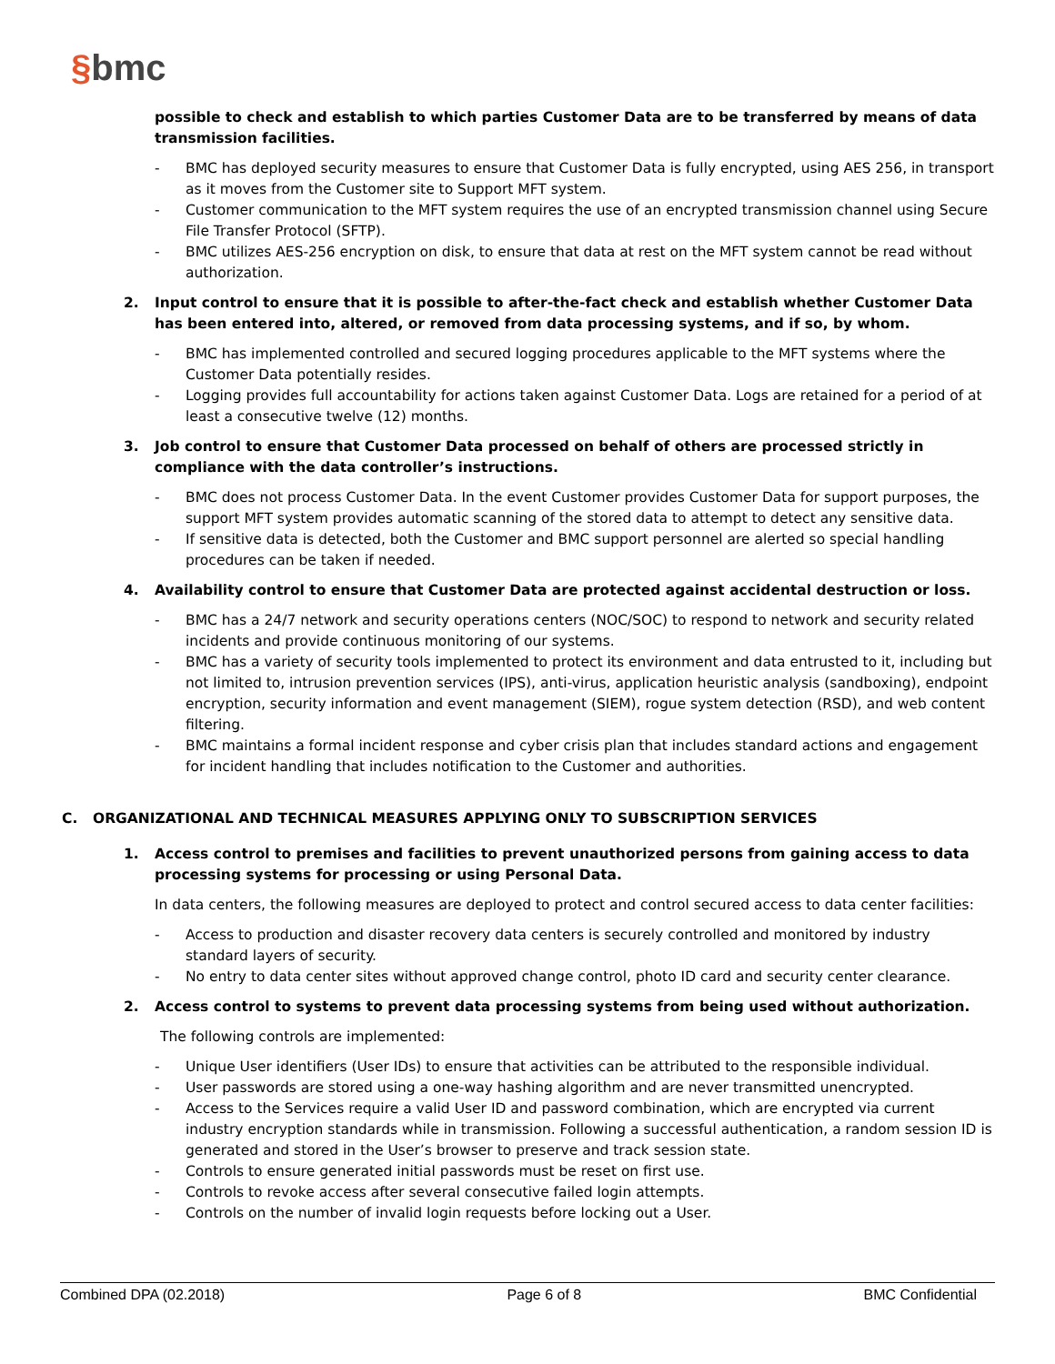§bmc
possible to check and establish to which parties Customer Data are to be transferred by means of data transmission facilities.
- BMC has deployed security measures to ensure that Customer Data is fully encrypted, using AES 256, in transport as it moves from the Customer site to Support MFT system.
- Customer communication to the MFT system requires the use of an encrypted transmission channel using Secure File Transfer Protocol (SFTP).
- BMC utilizes AES-256 encryption on disk, to ensure that data at rest on the MFT system cannot be read without authorization.
2. Input control to ensure that it is possible to after-the-fact check and establish whether Customer Data has been entered into, altered, or removed from data processing systems, and if so, by whom.
- BMC has implemented controlled and secured logging procedures applicable to the MFT systems where the Customer Data potentially resides.
- Logging provides full accountability for actions taken against Customer Data. Logs are retained for a period of at least a consecutive twelve (12) months.
3. Job control to ensure that Customer Data processed on behalf of others are processed strictly in compliance with the data controller’s instructions.
- BMC does not process Customer Data. In the event Customer provides Customer Data for support purposes, the support MFT system provides automatic scanning of the stored data to attempt to detect any sensitive data.
- If sensitive data is detected, both the Customer and BMC support personnel are alerted so special handling procedures can be taken if needed.
4. Availability control to ensure that Customer Data are protected against accidental destruction or loss.
- BMC has a 24/7 network and security operations centers (NOC/SOC) to respond to network and security related incidents and provide continuous monitoring of our systems.
- BMC has a variety of security tools implemented to protect its environment and data entrusted to it, including but not limited to, intrusion prevention services (IPS), anti-virus, application heuristic analysis (sandboxing), endpoint encryption, security information and event management (SIEM), rogue system detection (RSD), and web content filtering.
- BMC maintains a formal incident response and cyber crisis plan that includes standard actions and engagement for incident handling that includes notification to the Customer and authorities.
C. ORGANIZATIONAL AND TECHNICAL MEASURES APPLYING ONLY TO SUBSCRIPTION SERVICES
1. Access control to premises and facilities to prevent unauthorized persons from gaining access to data processing systems for processing or using Personal Data.
In data centers, the following measures are deployed to protect and control secured access to data center facilities:
- Access to production and disaster recovery data centers is securely controlled and monitored by industry standard layers of security.
- No entry to data center sites without approved change control, photo ID card and security center clearance.
2. Access control to systems to prevent data processing systems from being used without authorization.
The following controls are implemented:
- Unique User identifiers (User IDs) to ensure that activities can be attributed to the responsible individual.
- User passwords are stored using a one-way hashing algorithm and are never transmitted unencrypted.
- Access to the Services require a valid User ID and password combination, which are encrypted via current industry encryption standards while in transmission. Following a successful authentication, a random session ID is generated and stored in the User’s browser to preserve and track session state.
- Controls to ensure generated initial passwords must be reset on first use.
- Controls to revoke access after several consecutive failed login attempts.
- Controls on the number of invalid login requests before locking out a User.
Combined DPA (02.2018) Page 6 of 8 BMC Confidential